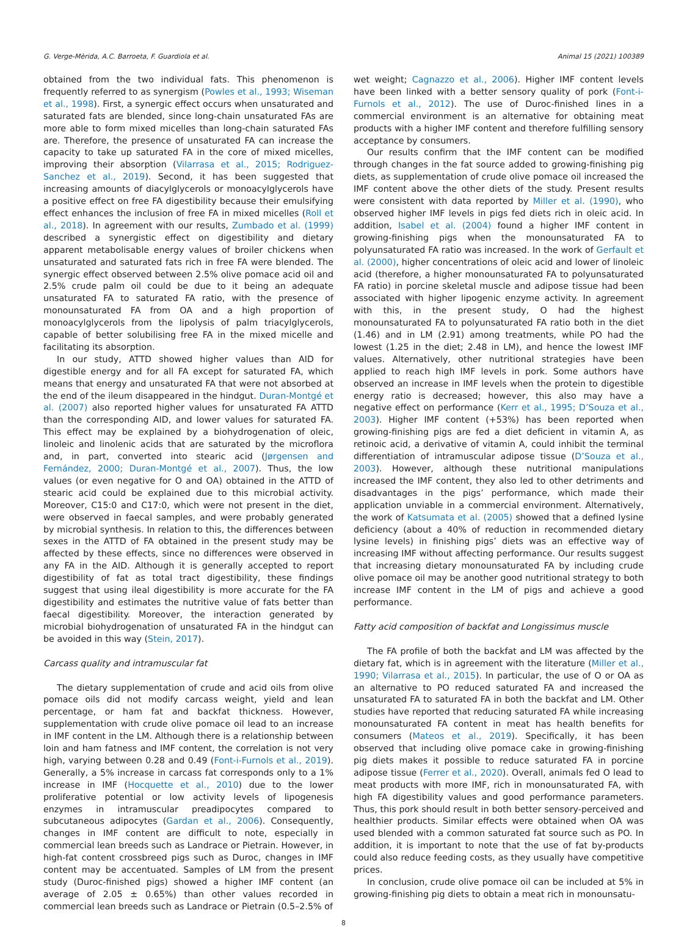G. Verge-Mèrida, A.C. Barroeta, F. Guardiola et al. Animal 15 (2021) 100389
obtained from the two individual fats. This phenomenon is frequently referred to as synergism (Powles et al., 1993; Wiseman et al., 1998). First, a synergic effect occurs when unsaturated and saturated fats are blended, since long-chain unsaturated FAs are more able to form mixed micelles than long-chain saturated FAs are. Therefore, the presence of unsaturated FA can increase the capacity to take up saturated FA in the core of mixed micelles, improving their absorption (Vilarrasa et al., 2015; Rodriguez-Sanchez et al., 2019). Second, it has been suggested that increasing amounts of diacylglycerols or monoacylglycerols have a positive effect on free FA digestibility because their emulsifying effect enhances the inclusion of free FA in mixed micelles (Roll et al., 2018). In agreement with our results, Zumbado et al. (1999) described a synergistic effect on digestibility and dietary apparent metabolisable energy values of broiler chickens when unsaturated and saturated fats rich in free FA were blended. The synergic effect observed between 2.5% olive pomace acid oil and 2.5% crude palm oil could be due to it being an adequate unsaturated FA to saturated FA ratio, with the presence of monounsaturated FA from OA and a high proportion of monoacylglycerols from the lipolysis of palm triacylglycerols, capable of better solubilising free FA in the mixed micelle and facilitating its absorption.
In our study, ATTD showed higher values than AID for digestible energy and for all FA except for saturated FA, which means that energy and unsaturated FA that were not absorbed at the end of the ileum disappeared in the hindgut. Duran-Montgé et al. (2007) also reported higher values for unsaturated FA ATTD than the corresponding AID, and lower values for saturated FA. This effect may be explained by a biohydrogenation of oleic, linoleic and linolenic acids that are saturated by the microflora and, in part, converted into stearic acid (Jørgensen and Fernández, 2000; Duran-Montgé et al., 2007). Thus, the low values (or even negative for O and OA) obtained in the ATTD of stearic acid could be explained due to this microbial activity. Moreover, C15:0 and C17:0, which were not present in the diet, were observed in faecal samples, and were probably generated by microbial synthesis. In relation to this, the differences between sexes in the ATTD of FA obtained in the present study may be affected by these effects, since no differences were observed in any FA in the AID. Although it is generally accepted to report digestibility of fat as total tract digestibility, these findings suggest that using ileal digestibility is more accurate for the FA digestibility and estimates the nutritive value of fats better than faecal digestibility. Moreover, the interaction generated by microbial biohydrogenation of unsaturated FA in the hindgut can be avoided in this way (Stein, 2017).
Carcass quality and intramuscular fat
The dietary supplementation of crude and acid oils from olive pomace oils did not modify carcass weight, yield and lean percentage, or ham fat and backfat thickness. However, supplementation with crude olive pomace oil lead to an increase in IMF content in the LM. Although there is a relationship between loin and ham fatness and IMF content, the correlation is not very high, varying between 0.28 and 0.49 (Font-i-Furnols et al., 2019). Generally, a 5% increase in carcass fat corresponds only to a 1% increase in IMF (Hocquette et al., 2010) due to the lower proliferative potential or low activity levels of lipogenesis enzymes in intramuscular preadipocytes compared to subcutaneous adipocytes (Gardan et al., 2006). Consequently, changes in IMF content are difficult to note, especially in commercial lean breeds such as Landrace or Pietrain. However, in high-fat content crossbreed pigs such as Duroc, changes in IMF content may be accentuated. Samples of LM from the present study (Duroc-finished pigs) showed a higher IMF content (an average of 2.05 ± 0.65%) than other values recorded in commercial lean breeds such as Landrace or Pietrain (0.5–2.5% of
wet weight; Cagnazzo et al., 2006). Higher IMF content levels have been linked with a better sensory quality of pork (Font-i-Furnols et al., 2012). The use of Duroc-finished lines in a commercial environment is an alternative for obtaining meat products with a higher IMF content and therefore fulfilling sensory acceptance by consumers.
Our results confirm that the IMF content can be modified through changes in the fat source added to growing-finishing pig diets, as supplementation of crude olive pomace oil increased the IMF content above the other diets of the study. Present results were consistent with data reported by Miller et al. (1990), who observed higher IMF levels in pigs fed diets rich in oleic acid. In addition, Isabel et al. (2004) found a higher IMF content in growing-finishing pigs when the monounsaturated FA to polyunsaturated FA ratio was increased. In the work of Gerfault et al. (2000), higher concentrations of oleic acid and lower of linoleic acid (therefore, a higher monounsaturated FA to polyunsaturated FA ratio) in porcine skeletal muscle and adipose tissue had been associated with higher lipogenic enzyme activity. In agreement with this, in the present study, O had the highest monounsaturated FA to polyunsaturated FA ratio both in the diet (1.46) and in LM (2.91) among treatments, while PO had the lowest (1.25 in the diet; 2.48 in LM), and hence the lowest IMF values. Alternatively, other nutritional strategies have been applied to reach high IMF levels in pork. Some authors have observed an increase in IMF levels when the protein to digestible energy ratio is decreased; however, this also may have a negative effect on performance (Kerr et al., 1995; D’Souza et al., 2003). Higher IMF content (+53%) has been reported when growing-finishing pigs are fed a diet deficient in vitamin A, as retinoic acid, a derivative of vitamin A, could inhibit the terminal differentiation of intramuscular adipose tissue (D’Souza et al., 2003). However, although these nutritional manipulations increased the IMF content, they also led to other detriments and disadvantages in the pigs’ performance, which made their application unviable in a commercial environment. Alternatively, the work of Katsumata et al. (2005) showed that a defined lysine deficiency (about a 40% of reduction in recommended dietary lysine levels) in finishing pigs’ diets was an effective way of increasing IMF without affecting performance. Our results suggest that increasing dietary monounsaturated FA by including crude olive pomace oil may be another good nutritional strategy to both increase IMF content in the LM of pigs and achieve a good performance.
Fatty acid composition of backfat and Longissimus muscle
The FA profile of both the backfat and LM was affected by the dietary fat, which is in agreement with the literature (Miller et al., 1990; Vilarrasa et al., 2015). In particular, the use of O or OA as an alternative to PO reduced saturated FA and increased the unsaturated FA to saturated FA in both the backfat and LM. Other studies have reported that reducing saturated FA while increasing monounsaturated FA content in meat has health benefits for consumers (Mateos et al., 2019). Specifically, it has been observed that including olive pomace cake in growing-finishing pig diets makes it possible to reduce saturated FA in porcine adipose tissue (Ferrer et al., 2020). Overall, animals fed O lead to meat products with more IMF, rich in monounsaturated FA, with high FA digestibility values and good performance parameters. Thus, this pork should result in both better sensory-perceived and healthier products. Similar effects were obtained when OA was used blended with a common saturated fat source such as PO. In addition, it is important to note that the use of fat by-products could also reduce feeding costs, as they usually have competitive prices.
In conclusion, crude olive pomace oil can be included at 5% in growing-finishing pig diets to obtain a meat rich in monounsatu-
8